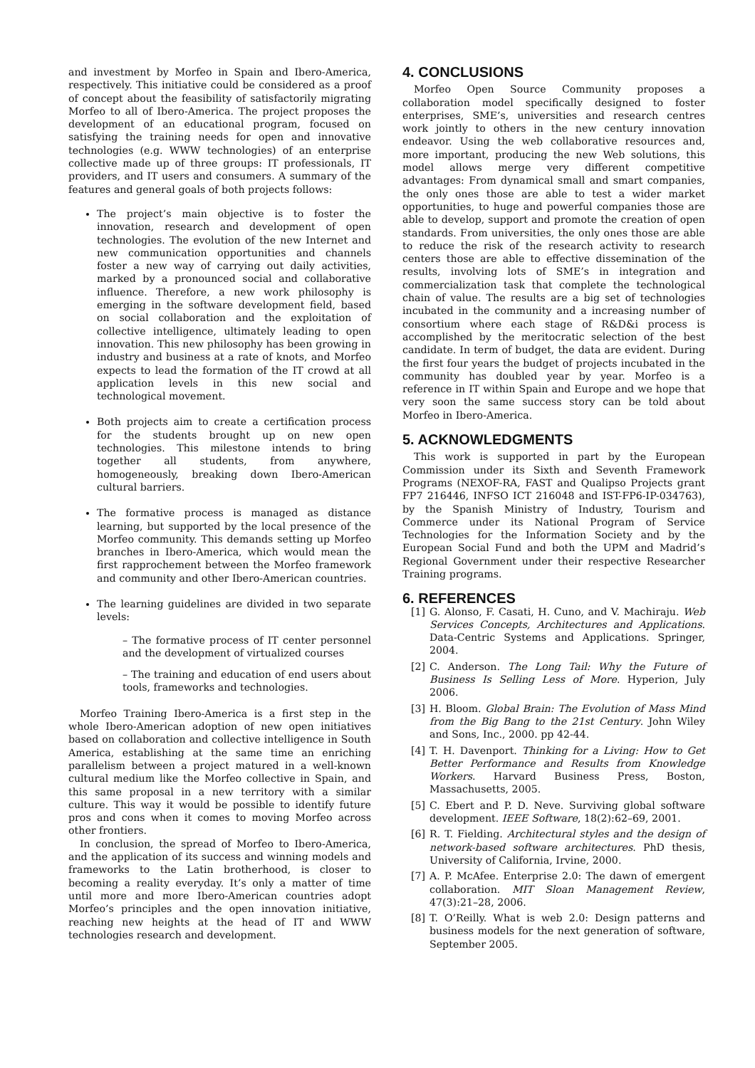and investment by Morfeo in Spain and Ibero-America, respectively. This initiative could be considered as a proof of concept about the feasibility of satisfactorily migrating Morfeo to all of Ibero-America. The project proposes the development of an educational program, focused on satisfying the training needs for open and innovative technologies (e.g. WWW technologies) of an enterprise collective made up of three groups: IT professionals, IT providers, and IT users and consumers. A summary of the features and general goals of both projects follows:
The project’s main objective is to foster the innovation, research and development of open technologies. The evolution of the new Internet and new communication opportunities and channels foster a new way of carrying out daily activities, marked by a pronounced social and collaborative influence. Therefore, a new work philosophy is emerging in the software development field, based on social collaboration and the exploitation of collective intelligence, ultimately leading to open innovation. This new philosophy has been growing in industry and business at a rate of knots, and Morfeo expects to lead the formation of the IT crowd at all application levels in this new social and technological movement.
Both projects aim to create a certification process for the students brought up on new open technologies. This milestone intends to bring together all students, from anywhere, homogeneously, breaking down Ibero-American cultural barriers.
The formative process is managed as distance learning, but supported by the local presence of the Morfeo community. This demands setting up Morfeo branches in Ibero-America, which would mean the first rapprochement between the Morfeo framework and community and other Ibero-American countries.
The learning guidelines are divided in two separate levels:
– The formative process of IT center personnel and the development of virtualized courses
– The training and education of end users about tools, frameworks and technologies.
Morfeo Training Ibero-America is a first step in the whole Ibero-American adoption of new open initiatives based on collaboration and collective intelligence in South America, establishing at the same time an enriching parallelism between a project matured in a well-known cultural medium like the Morfeo collective in Spain, and this same proposal in a new territory with a similar culture. This way it would be possible to identify future pros and cons when it comes to moving Morfeo across other frontiers.
In conclusion, the spread of Morfeo to Ibero-America, and the application of its success and winning models and frameworks to the Latin brotherhood, is closer to becoming a reality everyday. It’s only a matter of time until more and more Ibero-American countries adopt Morfeo’s principles and the open innovation initiative, reaching new heights at the head of IT and WWW technologies research and development.
4. CONCLUSIONS
Morfeo Open Source Community proposes a collaboration model specifically designed to foster enterprises, SME’s, universities and research centres work jointly to others in the new century innovation endeavor. Using the web collaborative resources and, more important, producing the new Web solutions, this model allows merge very different competitive advantages: From dynamical small and smart companies, the only ones those are able to test a wider market opportunities, to huge and powerful companies those are able to develop, support and promote the creation of open standards. From universities, the only ones those are able to reduce the risk of the research activity to research centers those are able to effective dissemination of the results, involving lots of SME’s in integration and commercialization task that complete the technological chain of value. The results are a big set of technologies incubated in the community and a increasing number of consortium where each stage of R&D&i process is accomplished by the meritocratic selection of the best candidate. In term of budget, the data are evident. During the first four years the budget of projects incubated in the community has doubled year by year. Morfeo is a reference in IT within Spain and Europe and we hope that very soon the same success story can be told about Morfeo in Ibero-America.
5. ACKNOWLEDGMENTS
This work is supported in part by the European Commission under its Sixth and Seventh Framework Programs (NEXOF-RA, FAST and Qualipso Projects grant FP7 216446, INFSO ICT 216048 and IST-FP6-IP-034763), by the Spanish Ministry of Industry, Tourism and Commerce under its National Program of Service Technologies for the Information Society and by the European Social Fund and both the UPM and Madrid’s Regional Government under their respective Researcher Training programs.
6. REFERENCES
[1] G. Alonso, F. Casati, H. Cuno, and V. Machiraju. Web Services Concepts, Architectures and Applications. Data-Centric Systems and Applications. Springer, 2004.
[2] C. Anderson. The Long Tail: Why the Future of Business Is Selling Less of More. Hyperion, July 2006.
[3] H. Bloom. Global Brain: The Evolution of Mass Mind from the Big Bang to the 21st Century. John Wiley and Sons, Inc., 2000. pp 42-44.
[4] T. H. Davenport. Thinking for a Living: How to Get Better Performance and Results from Knowledge Workers. Harvard Business Press, Boston, Massachusetts, 2005.
[5] C. Ebert and P. D. Neve. Surviving global software development. IEEE Software, 18(2):62–69, 2001.
[6] R. T. Fielding. Architectural styles and the design of network-based software architectures. PhD thesis, University of California, Irvine, 2000.
[7] A. P. McAfee. Enterprise 2.0: The dawn of emergent collaboration. MIT Sloan Management Review, 47(3):21–28, 2006.
[8] T. O’Reilly. What is web 2.0: Design patterns and business models for the next generation of software, September 2005.